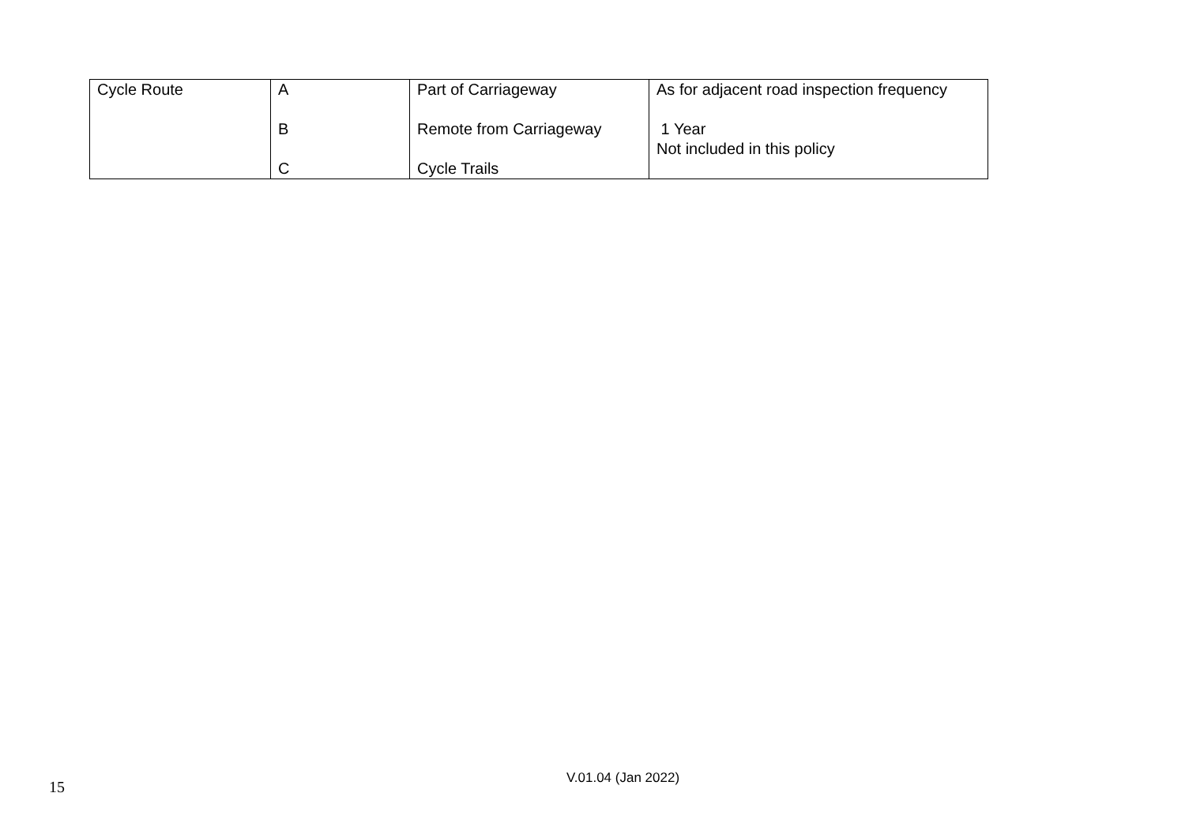| Cycle Route | A B C | Part of Carriageway Remote from Carriageway Cycle Trails | As for adjacent road inspection frequency 1 Year Not included in this policy |
15 V.01.04 (Jan 2022)